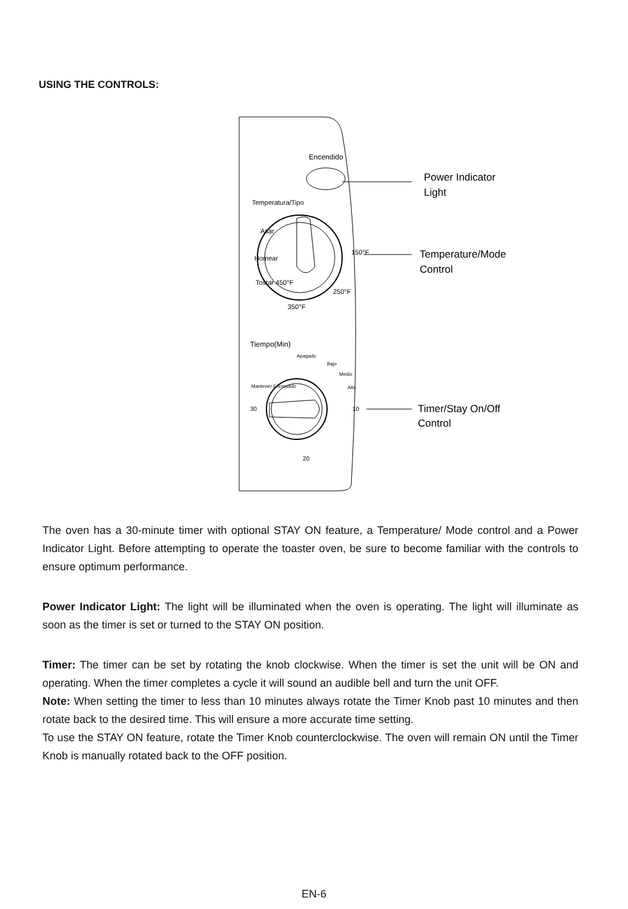USING THE CONTROLS:
Encendido
Power Indicator
Light
Temperatura/Tipo
Asar
Homear
Tostar 450°F
150°F
250°F
350°F
Temperature/Mode
Control
Tiempo(Min)
Apagado
Bajo
Medio
Alto
Mantener Encendido
30
10
20
Timer/Stay On/Off
Control
The oven has a 30-minute timer with optional STAY ON feature, a Temperature/ Mode control and a Power Indicator Light. Before attempting to operate the toaster oven, be sure to become familiar with the controls to ensure optimum performance.
Power Indicator Light: The light will be illuminated when the oven is operating. The light will illuminate as soon as the timer is set or turned to the STAY ON position.
Timer: The timer can be set by rotating the knob clockwise. When the timer is set the unit will be ON and operating. When the timer completes a cycle it will sound an audible bell and turn the unit OFF.
Note: When setting the timer to less than 10 minutes always rotate the Timer Knob past 10 minutes and then rotate back to the desired time. This will ensure a more accurate time setting.
To use the STAY ON feature, rotate the Timer Knob counterclockwise. The oven will remain ON until the Timer Knob is manually rotated back to the OFF position.
EN-6